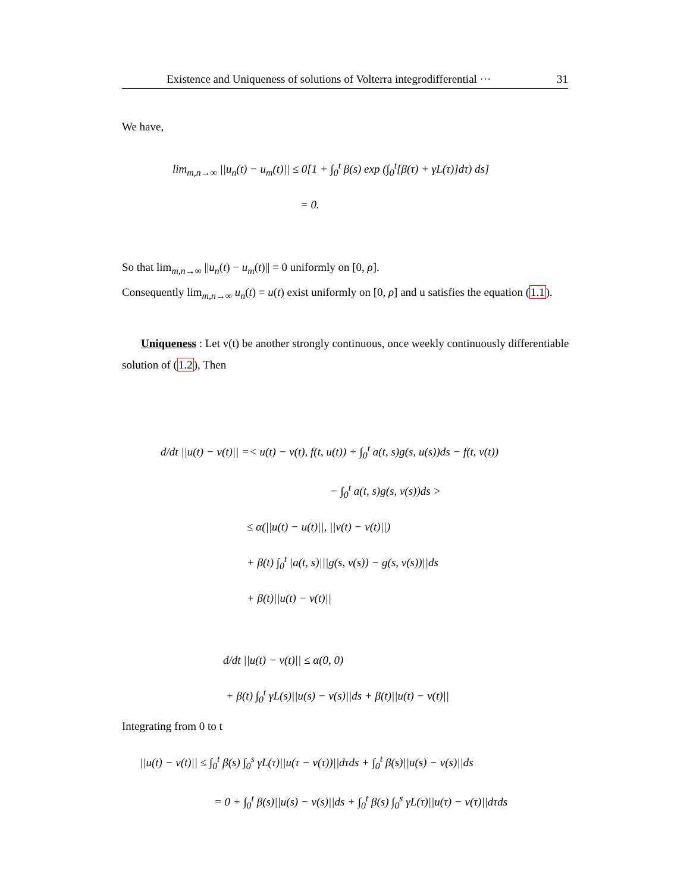Existence and Uniqueness of solutions of Volterra integrodifferential ··· 31
We have,
lim<sub>m,n→∞</sub> ||u<sub>n</sub>(t) − u<sub>m</sub>(t)|| ≤ 0[1 + ∫<sub>0</sub><sup>t</sup> β(s) exp (∫<sub>0</sub><sup>t</sup>[β(τ) + γL(τ)]dτ) ds]
= 0.
So that lim<sub>m,n→∞</sub> ||u<sub>n</sub>(t) − u<sub>m</sub>(t)|| = 0 uniformly on [0, ρ].
Consequently lim<sub>m,n→∞</sub> u<sub>n</sub>(t) = u(t) exist uniformly on [0, ρ] and u satisfies the equation (1.1).
Uniqueness : Let v(t) be another strongly continuous, once weekly continuously differentiable solution of (1.2), Then
d/dt ||u(t) − v(t)|| =< u(t) − v(t), f(t, u(t)) + ∫<sub>0</sub><sup>t</sup> a(t, s)g(s, u(s))ds − f(t, v(t))
− ∫<sub>0</sub><sup>t</sup> a(t, s)g(s, v(s))ds >
≤ α(||u(t) − u(t)||, ||v(t) − v(t)||)
+ β(t) ∫<sub>0</sub><sup>t</sup> |a(t, s)|||g(s, v(s)) − g(s, v(s))||ds
+ β(t)||u(t) − v(t)||
d/dt ||u(t) − v(t)|| ≤ α(0, 0)
+ β(t) ∫<sub>0</sub><sup>t</sup> γL(s)||u(s) − v(s)||ds + β(t)||u(t) − v(t)||
Integrating from 0 to t
||u(t) − v(t)|| ≤ ∫<sub>0</sub><sup>t</sup> β(s) ∫<sub>0</sub><sup>s</sup> γL(τ)||u(τ − v(τ))||dτds + ∫<sub>0</sub><sup>t</sup> β(s)||u(s) − v(s)||ds
= 0 + ∫<sub>0</sub><sup>t</sup> β(s)||u(s) − v(s)||ds + ∫<sub>0</sub><sup>t</sup> β(s) ∫<sub>0</sub><sup>s</sup> γL(τ)||u(τ) − v(τ)||dτds